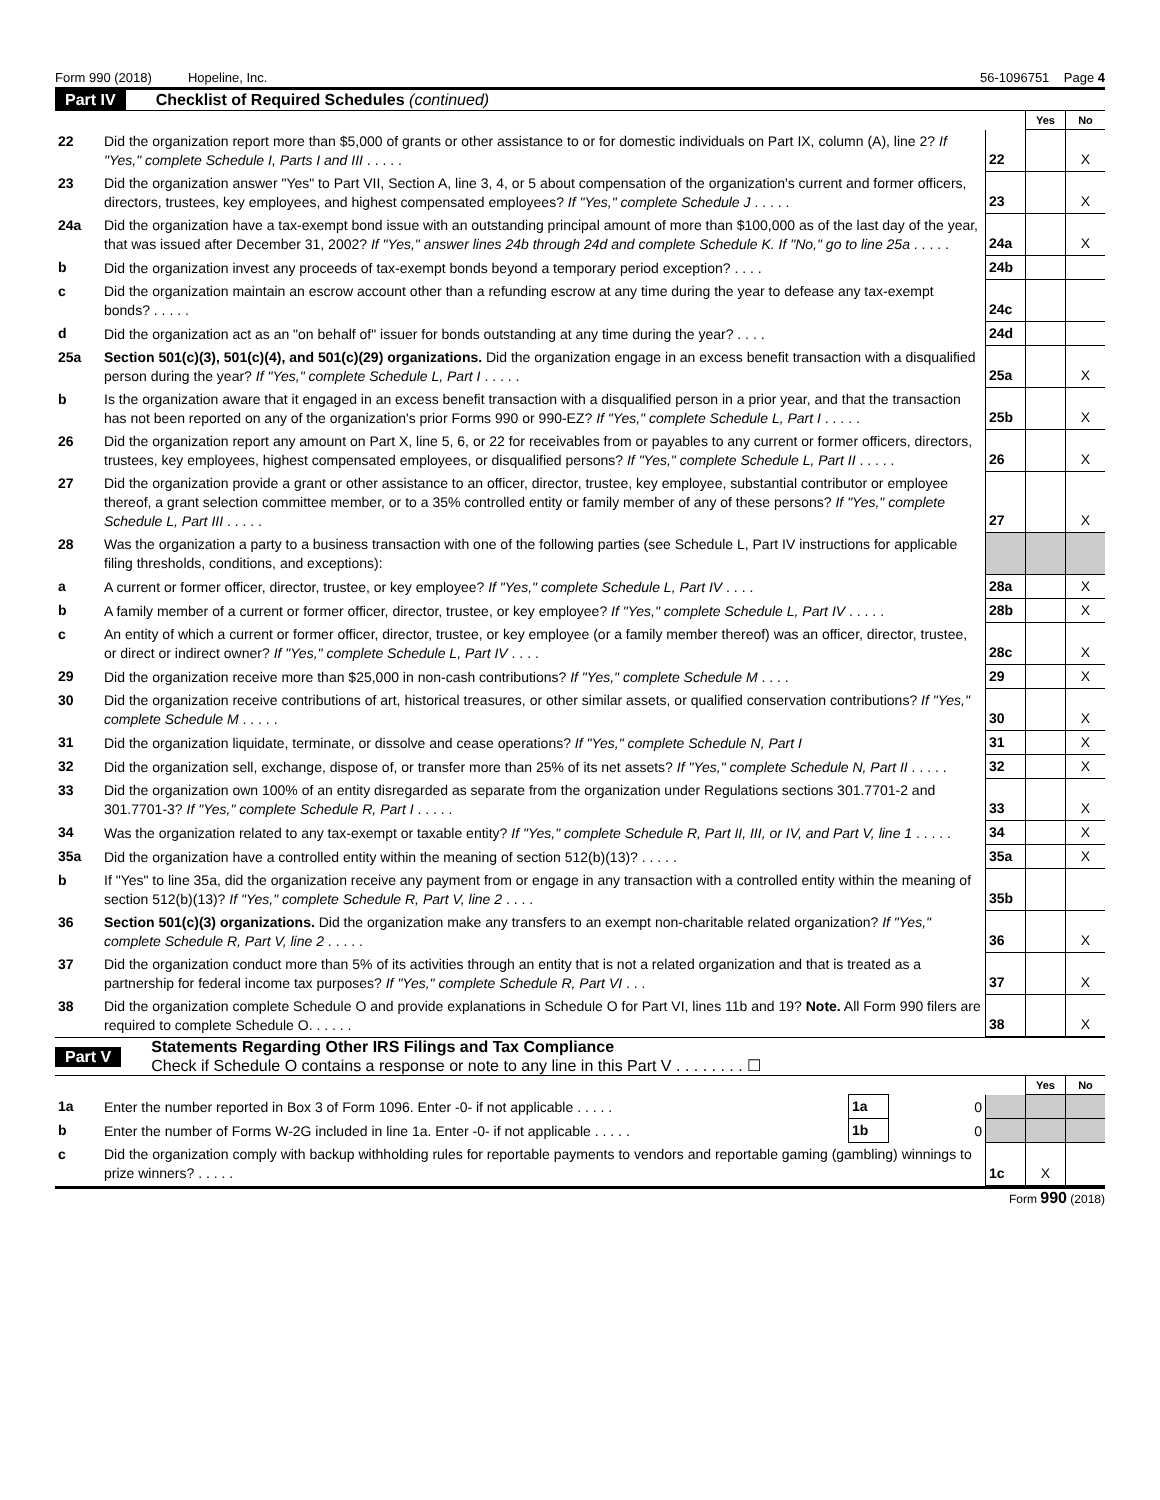Form 990 (2018) Hopeline, Inc. 56-1096751 Page 4
Part IV Checklist of Required Schedules (continued)
| | | | Yes | No |
| 22 | Did the organization report more than $5,000 of grants or other assistance to or for domestic individuals on Part IX, column (A), line 2? If "Yes," complete Schedule I, Parts I and III . . . . . | 22 | | X |
| 23 | Did the organization answer "Yes" to Part VII, Section A, line 3, 4, or 5 about compensation of the organization's current and former officers, directors, trustees, key employees, and highest compensated employees? If "Yes," complete Schedule J . . . . . | 23 | | X |
| 24a | Did the organization have a tax-exempt bond issue with an outstanding principal amount of more than $100,000 as of the last day of the year, that was issued after December 31, 2002? If "Yes," answer lines 24b through 24d and complete Schedule K. If "No," go to line 25a . . . . . | 24a | | X |
| b | Did the organization invest any proceeds of tax-exempt bonds beyond a temporary period exception? . . . . | 24b | | |
| c | Did the organization maintain an escrow account other than a refunding escrow at any time during the year to defease any tax-exempt bonds? . . . . . | 24c | | |
| d | Did the organization act as an "on behalf of" issuer for bonds outstanding at any time during the year? . . . . | 24d | | |
| 25a | Section 501(c)(3), 501(c)(4), and 501(c)(29) organizations. Did the organization engage in an excess benefit transaction with a disqualified person during the year? If "Yes," complete Schedule L, Part I . . . . . | 25a | | X |
| b | Is the organization aware that it engaged in an excess benefit transaction with a disqualified person in a prior year, and that the transaction has not been reported on any of the organization's prior Forms 990 or 990-EZ? If "Yes," complete Schedule L, Part I . . . . . | 25b | | X |
| 26 | Did the organization report any amount on Part X, line 5, 6, or 22 for receivables from or payables to any current or former officers, directors, trustees, key employees, highest compensated employees, or disqualified persons? If "Yes," complete Schedule L, Part II . . . . . | 26 | | X |
| 27 | Did the organization provide a grant or other assistance to an officer, director, trustee, key employee, substantial contributor or employee thereof, a grant selection committee member, or to a 35% controlled entity or family member of any of these persons? If "Yes," complete Schedule L, Part III . . . . . | 27 | | X |
| 28 | Was the organization a party to a business transaction with one of the following parties (see Schedule L, Part IV instructions for applicable filing thresholds, conditions, and exceptions): | | | |
| a | A current or former officer, director, trustee, or key employee? If "Yes," complete Schedule L, Part IV . . . . | 28a | | X |
| b | A family member of a current or former officer, director, trustee, or key employee? If "Yes," complete Schedule L, Part IV . . . . . | 28b | | X |
| c | An entity of which a current or former officer, director, trustee, or key employee (or a family member thereof) was an officer, director, trustee, or direct or indirect owner? If "Yes," complete Schedule L, Part IV . . . . | 28c | | X |
| 29 | Did the organization receive more than $25,000 in non-cash contributions? If "Yes," complete Schedule M . . . . | 29 | | X |
| 30 | Did the organization receive contributions of art, historical treasures, or other similar assets, or qualified conservation contributions? If "Yes," complete Schedule M . . . . . | 30 | | X |
| 31 | Did the organization liquidate, terminate, or dissolve and cease operations? If "Yes," complete Schedule N, Part I | 31 | | X |
| 32 | Did the organization sell, exchange, dispose of, or transfer more than 25% of its net assets? If "Yes," complete Schedule N, Part II . . . . . | 32 | | X |
| 33 | Did the organization own 100% of an entity disregarded as separate from the organization under Regulations sections 301.7701-2 and 301.7701-3? If "Yes," complete Schedule R, Part I . . . . . | 33 | | X |
| 34 | Was the organization related to any tax-exempt or taxable entity? If "Yes," complete Schedule R, Part II, III, or IV, and Part V, line 1 . . . . . | 34 | | X |
| 35a | Did the organization have a controlled entity within the meaning of section 512(b)(13)? . . . . . | 35a | | X |
| b | If "Yes" to line 35a, did the organization receive any payment from or engage in any transaction with a controlled entity within the meaning of section 512(b)(13)? If "Yes," complete Schedule R, Part V, line 2 . . . . | 35b | | |
| 36 | Section 501(c)(3) organizations. Did the organization make any transfers to an exempt non-charitable related organization? If "Yes," complete Schedule R, Part V, line 2 . . . . . | 36 | | X |
| 37 | Did the organization conduct more than 5% of its activities through an entity that is not a related organization and that is treated as a partnership for federal income tax purposes? If "Yes," complete Schedule R, Part VI . . . | 37 | | X |
| 38 | Did the organization complete Schedule O and provide explanations in Schedule O for Part VI, lines 11b and 19? Note. All Form 990 filers are required to complete Schedule O. . . . . . | 38 | | X |
Part V Statements Regarding Other IRS Filings and Tax Compliance
Check if Schedule O contains a response or note to any line in this Part V . . . . . . . . ☐
| | | | | | Yes | No |
| 1a | Enter the number reported in Box 3 of Form 1096. Enter -0- if not applicable . . . . . | 1a | 0 | | | |
| b | Enter the number of Forms W-2G included in line 1a. Enter -0- if not applicable . . . . . | 1b | 0 | | | |
| c | Did the organization comply with backup withholding rules for reportable payments to vendors and reportable gaming (gambling) winnings to prize winners? . . . . . | | | 1c | X | |
Form 990 (2018)